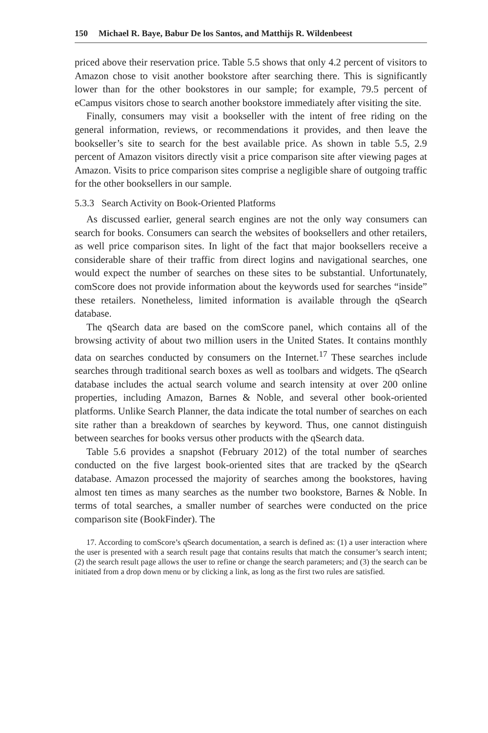150 Michael R. Baye, Babur De los Santos, and Matthijs R. Wildenbeest
priced above their reservation price. Table 5.5 shows that only 4.2 percent of visitors to Amazon chose to visit another bookstore after searching there. This is significantly lower than for the other bookstores in our sample; for example, 79.5 percent of eCampus visitors chose to search another bookstore immediately after visiting the site.
Finally, consumers may visit a bookseller with the intent of free riding on the general information, reviews, or recommendations it provides, and then leave the bookseller’s site to search for the best available price. As shown in table 5.5, 2.9 percent of Amazon visitors directly visit a price comparison site after viewing pages at Amazon. Visits to price comparison sites comprise a negligible share of outgoing traffic for the other booksellers in our sample.
5.3.3 Search Activity on Book-Oriented Platforms
As discussed earlier, general search engines are not the only way consumers can search for books. Consumers can search the websites of booksellers and other retailers, as well price comparison sites. In light of the fact that major booksellers receive a considerable share of their traffic from direct logins and navigational searches, one would expect the number of searches on these sites to be substantial. Unfortunately, comScore does not provide information about the keywords used for searches “inside” these retailers. Nonetheless, limited information is available through the qSearch database.
The qSearch data are based on the comScore panel, which contains all of the browsing activity of about two million users in the United States. It contains monthly data on searches conducted by consumers on the Internet.<sup>17</sup> These searches include searches through traditional search boxes as well as toolbars and widgets. The qSearch database includes the actual search volume and search intensity at over 200 online properties, including Amazon, Barnes & Noble, and several other book-oriented platforms. Unlike Search Planner, the data indicate the total number of searches on each site rather than a breakdown of searches by keyword. Thus, one cannot distinguish between searches for books versus other products with the qSearch data.
Table 5.6 provides a snapshot (February 2012) of the total number of searches conducted on the five largest book-oriented sites that are tracked by the qSearch database. Amazon processed the majority of searches among the bookstores, having almost ten times as many searches as the number two bookstore, Barnes & Noble. In terms of total searches, a smaller number of searches were conducted on the price comparison site (BookFinder). The
17. According to comScore’s qSearch documentation, a search is defined as: (1) a user interaction where the user is presented with a search result page that contains results that match the consumer’s search intent; (2) the search result page allows the user to refine or change the search parameters; and (3) the search can be initiated from a drop down menu or by clicking a link, as long as the first two rules are satisfied.